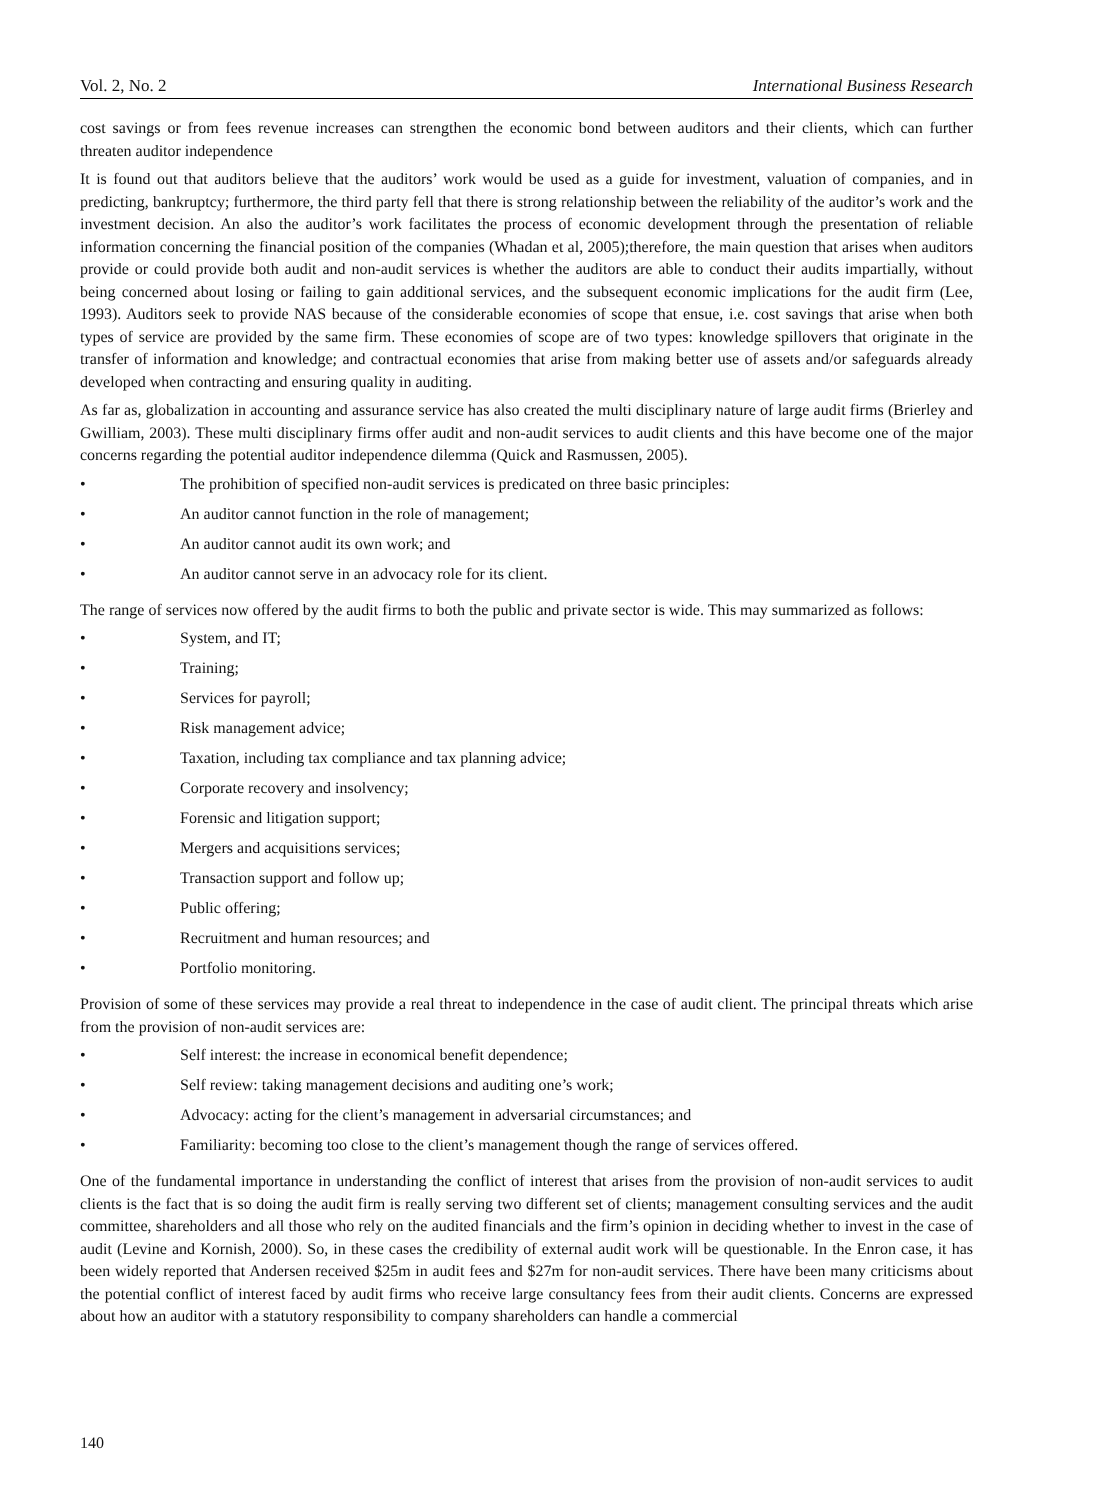Vol. 2, No. 2 International Business Research
cost savings or from fees revenue increases can strengthen the economic bond between auditors and their clients, which can further threaten auditor independence
It is found out that auditors believe that the auditors’ work would be used as a guide for investment, valuation of companies, and in predicting, bankruptcy; furthermore, the third party fell that there is strong relationship between the reliability of the auditor’s work and the investment decision. An also the auditor’s work facilitates the process of economic development through the presentation of reliable information concerning the financial position of the companies (Whadan et al, 2005);therefore, the main question that arises when auditors provide or could provide both audit and non-audit services is whether the auditors are able to conduct their audits impartially, without being concerned about losing or failing to gain additional services, and the subsequent economic implications for the audit firm (Lee, 1993). Auditors seek to provide NAS because of the considerable economies of scope that ensue, i.e. cost savings that arise when both types of service are provided by the same firm. These economies of scope are of two types: knowledge spillovers that originate in the transfer of information and knowledge; and contractual economies that arise from making better use of assets and/or safeguards already developed when contracting and ensuring quality in auditing.
As far as, globalization in accounting and assurance service has also created the multi disciplinary nature of large audit firms (Brierley and Gwilliam, 2003). These multi disciplinary firms offer audit and non-audit services to audit clients and this have become one of the major concerns regarding the potential auditor independence dilemma (Quick and Rasmussen, 2005).
• The prohibition of specified non-audit services is predicated on three basic principles:
• An auditor cannot function in the role of management;
• An auditor cannot audit its own work; and
• An auditor cannot serve in an advocacy role for its client.
The range of services now offered by the audit firms to both the public and private sector is wide. This may summarized as follows:
• System, and IT;
• Training;
• Services for payroll;
• Risk management advice;
• Taxation, including tax compliance and tax planning advice;
• Corporate recovery and insolvency;
• Forensic and litigation support;
• Mergers and acquisitions services;
• Transaction support and follow up;
• Public offering;
• Recruitment and human resources; and
• Portfolio monitoring.
Provision of some of these services may provide a real threat to independence in the case of audit client. The principal threats which arise from the provision of non-audit services are:
• Self interest: the increase in economical benefit dependence;
• Self review: taking management decisions and auditing one’s work;
• Advocacy: acting for the client’s management in adversarial circumstances; and
• Familiarity: becoming too close to the client’s management though the range of services offered.
One of the fundamental importance in understanding the conflict of interest that arises from the provision of non-audit services to audit clients is the fact that is so doing the audit firm is really serving two different set of clients; management consulting services and the audit committee, shareholders and all those who rely on the audited financials and the firm’s opinion in deciding whether to invest in the case of audit (Levine and Kornish, 2000). So, in these cases the credibility of external audit work will be questionable. In the Enron case, it has been widely reported that Andersen received $25m in audit fees and $27m for non-audit services. There have been many criticisms about the potential conflict of interest faced by audit firms who receive large consultancy fees from their audit clients. Concerns are expressed about how an auditor with a statutory responsibility to company shareholders can handle a commercial
140